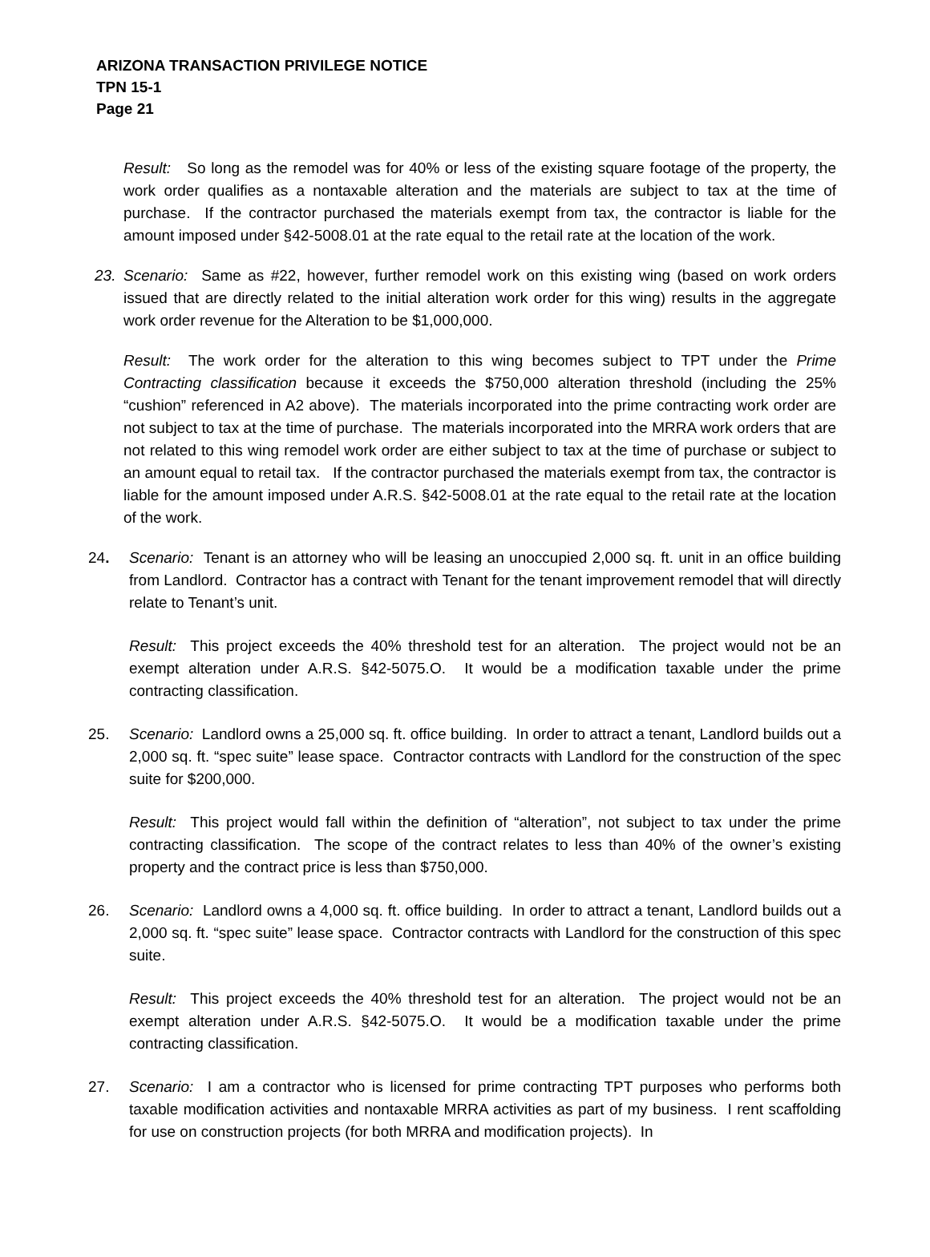ARIZONA TRANSACTION PRIVILEGE NOTICE
TPN 15-1
Page 21
Result: So long as the remodel was for 40% or less of the existing square footage of the property, the work order qualifies as a nontaxable alteration and the materials are subject to tax at the time of purchase. If the contractor purchased the materials exempt from tax, the contractor is liable for the amount imposed under §42-5008.01 at the rate equal to the retail rate at the location of the work.
23. Scenario: Same as #22, however, further remodel work on this existing wing (based on work orders issued that are directly related to the initial alteration work order for this wing) results in the aggregate work order revenue for the Alteration to be $1,000,000.
Result: The work order for the alteration to this wing becomes subject to TPT under the Prime Contracting classification because it exceeds the $750,000 alteration threshold (including the 25% “cushion” referenced in A2 above). The materials incorporated into the prime contracting work order are not subject to tax at the time of purchase. The materials incorporated into the MRRA work orders that are not related to this wing remodel work order are either subject to tax at the time of purchase or subject to an amount equal to retail tax. If the contractor purchased the materials exempt from tax, the contractor is liable for the amount imposed under A.R.S. §42-5008.01 at the rate equal to the retail rate at the location of the work.
24. Scenario: Tenant is an attorney who will be leasing an unoccupied 2,000 sq. ft. unit in an office building from Landlord. Contractor has a contract with Tenant for the tenant improvement remodel that will directly relate to Tenant’s unit.
Result: This project exceeds the 40% threshold test for an alteration. The project would not be an exempt alteration under A.R.S. §42-5075.O. It would be a modification taxable under the prime contracting classification.
25. Scenario: Landlord owns a 25,000 sq. ft. office building. In order to attract a tenant, Landlord builds out a 2,000 sq. ft. “spec suite” lease space. Contractor contracts with Landlord for the construction of the spec suite for $200,000.
Result: This project would fall within the definition of “alteration”, not subject to tax under the prime contracting classification. The scope of the contract relates to less than 40% of the owner’s existing property and the contract price is less than $750,000.
26. Scenario: Landlord owns a 4,000 sq. ft. office building. In order to attract a tenant, Landlord builds out a 2,000 sq. ft. “spec suite” lease space. Contractor contracts with Landlord for the construction of this spec suite.
Result: This project exceeds the 40% threshold test for an alteration. The project would not be an exempt alteration under A.R.S. §42-5075.O. It would be a modification taxable under the prime contracting classification.
27. Scenario: I am a contractor who is licensed for prime contracting TPT purposes who performs both taxable modification activities and nontaxable MRRA activities as part of my business. I rent scaffolding for use on construction projects (for both MRRA and modification projects). In